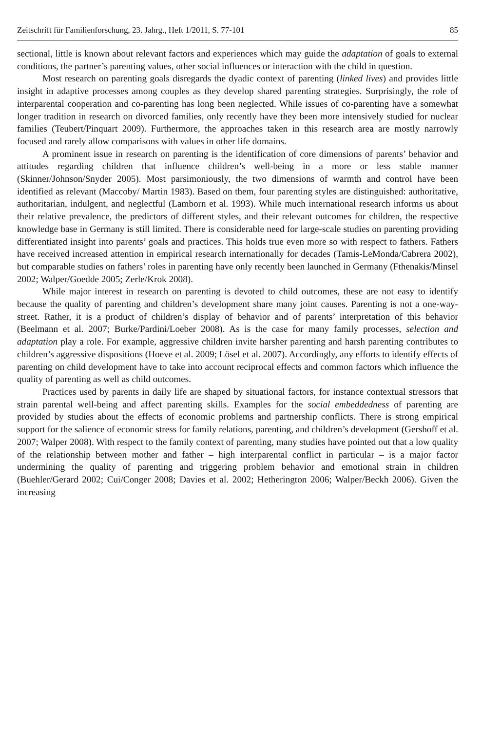Zeitschrift für Familienforschung, 23. Jahrg., Heft 1/2011, S. 77-101 85
sectional, little is known about relevant factors and experiences which may guide the adaptation of goals to external conditions, the partner’s parenting values, other social influences or interaction with the child in question.
Most research on parenting goals disregards the dyadic context of parenting (linked lives) and provides little insight in adaptive processes among couples as they develop shared parenting strategies. Surprisingly, the role of interparental cooperation and co-parenting has long been neglected. While issues of co-parenting have a somewhat longer tradition in research on divorced families, only recently have they been more intensively studied for nuclear families (Teubert/Pinquart 2009). Furthermore, the approaches taken in this research area are mostly narrowly focused and rarely allow comparisons with values in other life domains.
A prominent issue in research on parenting is the identification of core dimensions of parents’ behavior and attitudes regarding children that influence children’s well-being in a more or less stable manner (Skinner/Johnson/Snyder 2005). Most parsimoniously, the two dimensions of warmth and control have been identified as relevant (Maccoby/ Martin 1983). Based on them, four parenting styles are distinguished: authoritative, authoritarian, indulgent, and neglectful (Lamborn et al. 1993). While much international research informs us about their relative prevalence, the predictors of different styles, and their relevant outcomes for children, the respective knowledge base in Germany is still limited. There is considerable need for large-scale studies on parenting providing differentiated insight into parents’ goals and practices. This holds true even more so with respect to fathers. Fathers have received increased attention in empirical research internationally for decades (Tamis-LeMonda/Cabrera 2002), but comparable studies on fathers’ roles in parenting have only recently been launched in Germany (Fthenakis/Minsel 2002; Walper/Goedde 2005; Zerle/Krok 2008).
While major interest in research on parenting is devoted to child outcomes, these are not easy to identify because the quality of parenting and children’s development share many joint causes. Parenting is not a one-way-street. Rather, it is a product of children’s display of behavior and of parents’ interpretation of this behavior (Beelmann et al. 2007; Burke/Pardini/Loeber 2008). As is the case for many family processes, selection and adaptation play a role. For example, aggressive children invite harsher parenting and harsh parenting contributes to children’s aggressive dispositions (Hoeve et al. 2009; Lösel et al. 2007). Accordingly, any efforts to identify effects of parenting on child development have to take into account reciprocal effects and common factors which influence the quality of parenting as well as child outcomes.
Practices used by parents in daily life are shaped by situational factors, for instance contextual stressors that strain parental well-being and affect parenting skills. Examples for the social embeddedness of parenting are provided by studies about the effects of economic problems and partnership conflicts. There is strong empirical support for the salience of economic stress for family relations, parenting, and children’s development (Gershoff et al. 2007; Walper 2008). With respect to the family context of parenting, many studies have pointed out that a low quality of the relationship between mother and father – high interparental conflict in particular – is a major factor undermining the quality of parenting and triggering problem behavior and emotional strain in children (Buehler/Gerard 2002; Cui/Conger 2008; Davies et al. 2002; Hetherington 2006; Walper/Beckh 2006). Given the increasing